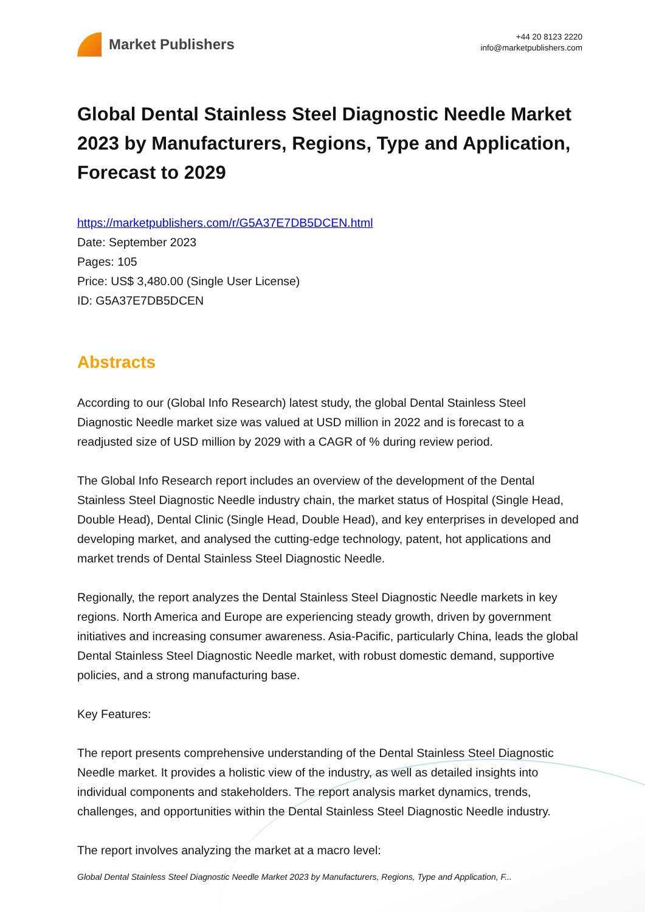Market Publishers
+44 20 8123 2220
info@marketpublishers.com
Global Dental Stainless Steel Diagnostic Needle Market 2023 by Manufacturers, Regions, Type and Application, Forecast to 2029
https://marketpublishers.com/r/G5A37E7DB5DCEN.html
Date: September 2023
Pages: 105
Price: US$ 3,480.00 (Single User License)
ID: G5A37E7DB5DCEN
Abstracts
According to our (Global Info Research) latest study, the global Dental Stainless Steel Diagnostic Needle market size was valued at USD million in 2022 and is forecast to a readjusted size of USD million by 2029 with a CAGR of % during review period.
The Global Info Research report includes an overview of the development of the Dental Stainless Steel Diagnostic Needle industry chain, the market status of Hospital (Single Head, Double Head), Dental Clinic (Single Head, Double Head), and key enterprises in developed and developing market, and analysed the cutting-edge technology, patent, hot applications and market trends of Dental Stainless Steel Diagnostic Needle.
Regionally, the report analyzes the Dental Stainless Steel Diagnostic Needle markets in key regions. North America and Europe are experiencing steady growth, driven by government initiatives and increasing consumer awareness. Asia-Pacific, particularly China, leads the global Dental Stainless Steel Diagnostic Needle market, with robust domestic demand, supportive policies, and a strong manufacturing base.
Key Features:
The report presents comprehensive understanding of the Dental Stainless Steel Diagnostic Needle market. It provides a holistic view of the industry, as well as detailed insights into individual components and stakeholders. The report analysis market dynamics, trends, challenges, and opportunities within the Dental Stainless Steel Diagnostic Needle industry.
The report involves analyzing the market at a macro level:
Global Dental Stainless Steel Diagnostic Needle Market 2023 by Manufacturers, Regions, Type and Application, F...